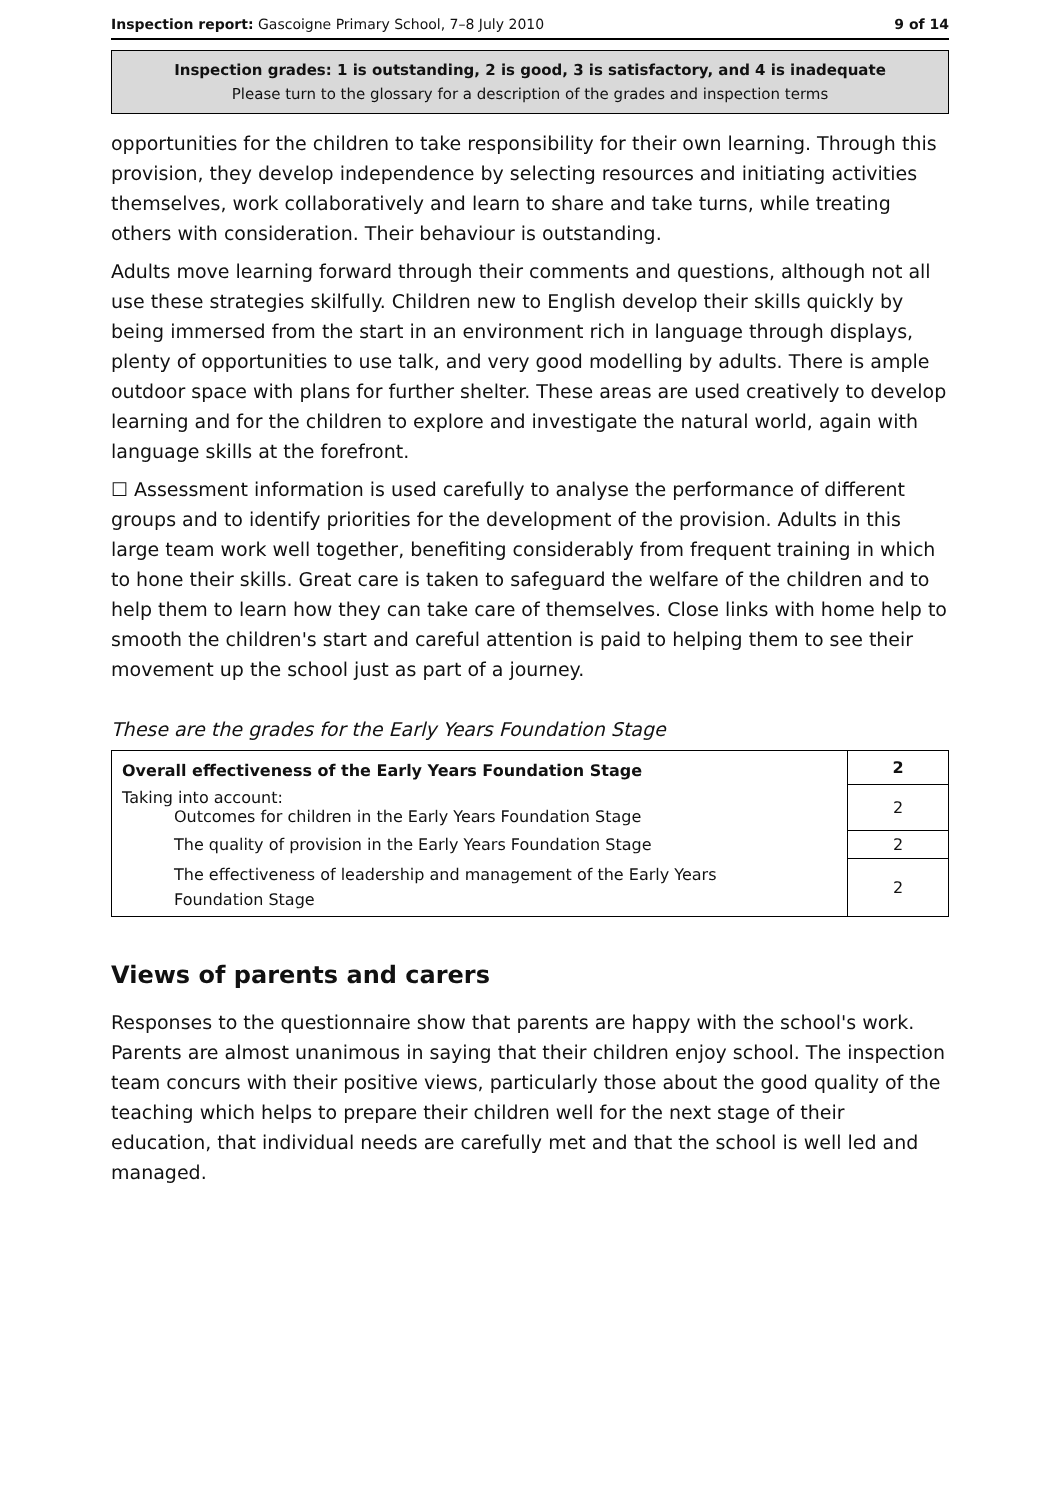Inspection report: Gascoigne Primary School, 7–8 July 2010 9 of 14
Inspection grades: 1 is outstanding, 2 is good, 3 is satisfactory, and 4 is inadequate
Please turn to the glossary for a description of the grades and inspection terms
opportunities for the children to take responsibility for their own learning. Through this provision, they develop independence by selecting resources and initiating activities themselves, work collaboratively and learn to share and take turns, while treating others with consideration. Their behaviour is outstanding.
Adults move learning forward through their comments and questions, although not all use these strategies skilfully. Children new to English develop their skills quickly by being immersed from the start in an environment rich in language through displays, plenty of opportunities to use talk, and very good modelling by adults. There is ample outdoor space with plans for further shelter. These areas are used creatively to develop learning and for the children to explore and investigate the natural world, again with language skills at the forefront.
☐ Assessment information is used carefully to analyse the performance of different groups and to identify priorities for the development of the provision. Adults in this large team work well together, benefiting considerably from frequent training in which to hone their skills. Great care is taken to safeguard the welfare of the children and to help them to learn how they can take care of themselves. Close links with home help to smooth the children's start and careful attention is paid to helping them to see their movement up the school just as part of a journey.
These are the grades for the Early Years Foundation Stage
| Overall effectiveness of the Early Years Foundation Stage | 2 |
| Taking into account: Outcomes for children in the Early Years Foundation Stage | 2 |
| The quality of provision in the Early Years Foundation Stage | 2 |
| The effectiveness of leadership and management of the Early Years Foundation Stage | 2 |
Views of parents and carers
Responses to the questionnaire show that parents are happy with the school's work. Parents are almost unanimous in saying that their children enjoy school. The inspection team concurs with their positive views, particularly those about the good quality of the teaching which helps to prepare their children well for the next stage of their education, that individual needs are carefully met and that the school is well led and managed.